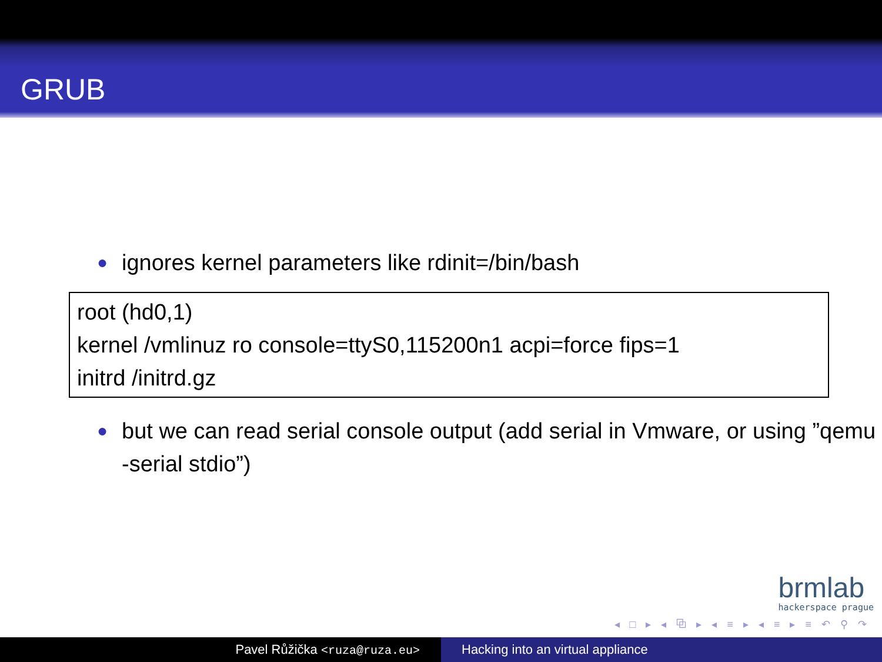GRUB
● ignores kernel parameters like rdinit=/bin/bash
root (hd0,1)
kernel /vmlinuz ro console=ttyS0,115200n1 acpi=force fips=1
initrd /initrd.gz
● but we can read serial console output (add serial in Vmware, or using ”qemu -serial stdio”)
brmlab
hackerspace prague
◂ □ ▸ ◂ ⧉ ▸ ◂ ≡ ▸ ◂ ≡ ▸ ≡ ↶ ⚲ ↷
Pavel Růžička <ruza@ruza.eu> Hacking into an virtual appliance